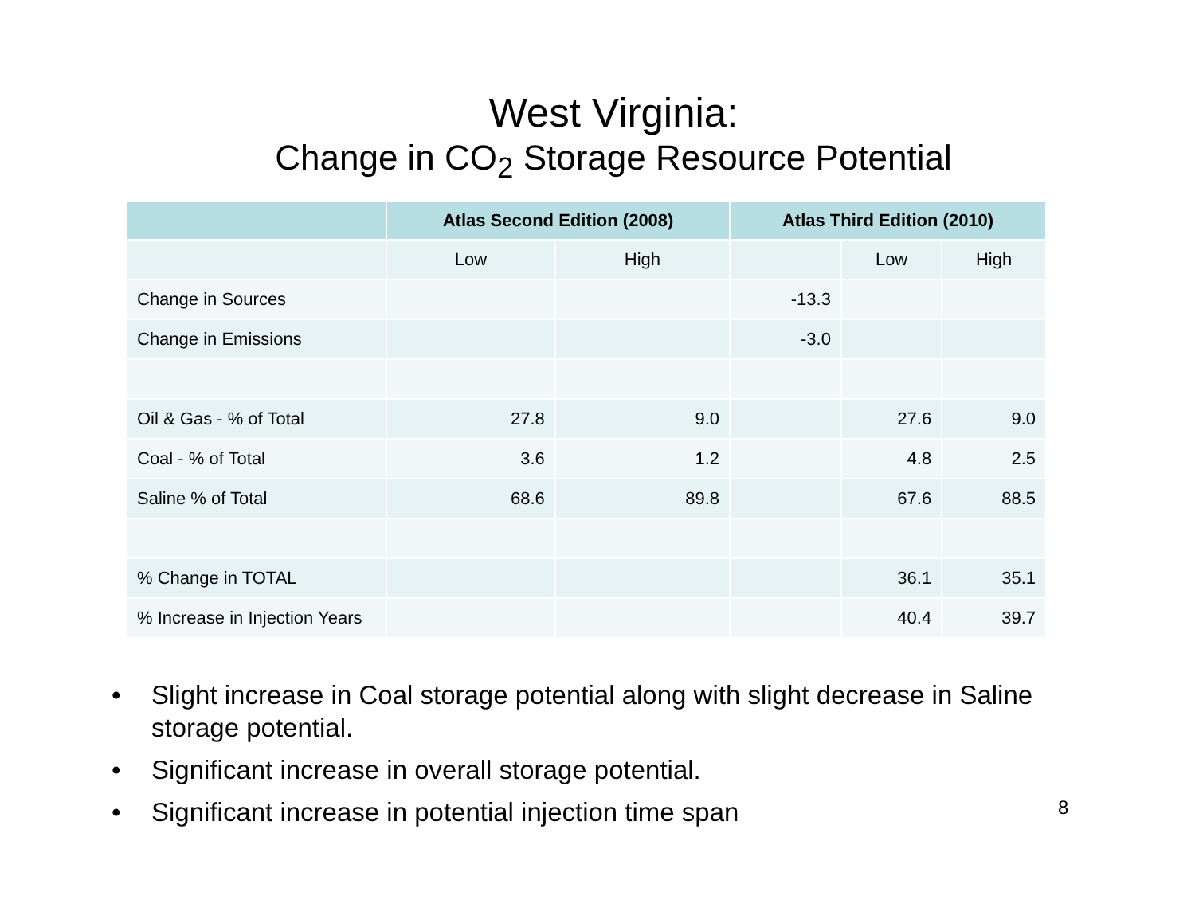West Virginia:
Change in CO<sub>2</sub> Storage Resource Potential
| | Atlas Second Edition (2008) | | Atlas Third Edition (2010) | | |
| --- | --- | --- | --- | --- | --- |
| | Low | High | | Low | High |
| Change in Sources | | | -13.3 | | |
| Change in Emissions | | | -3.0 | | |
| Oil & Gas - % of Total | 27.8 | 9.0 | | 27.6 | 9.0 |
| Coal - % of Total | 3.6 | 1.2 | | 4.8 | 2.5 |
| Saline % of Total | 68.6 | 89.8 | | 67.6 | 88.5 |
| % Change in TOTAL | | | | 36.1 | 35.1 |
| % Increase in Injection Years | | | | 40.4 | 39.7 |
• Slight increase in Coal storage potential along with slight decrease in Saline storage potential.
• Significant increase in overall storage potential.
• Significant increase in potential injection time span
8